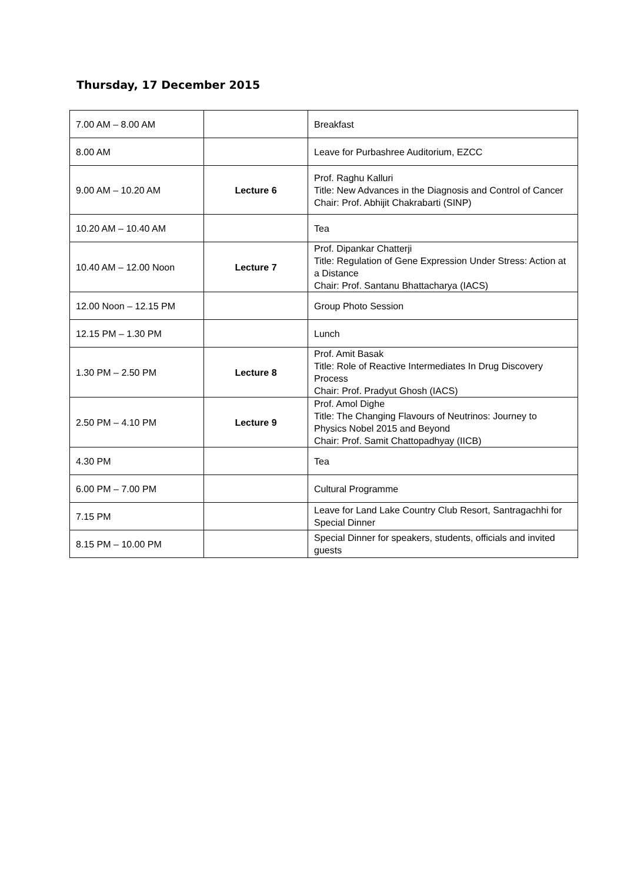Thursday, 17 December 2015
| 7.00 AM – 8.00 AM | | Breakfast |
| 8.00 AM | | Leave for Purbashree Auditorium, EZCC |
| 9.00 AM – 10.20 AM | Lecture 6 | Prof. Raghu Kalluri Title: New Advances in the Diagnosis and Control of Cancer Chair: Prof. Abhijit Chakrabarti (SINP) |
| 10.20 AM – 10.40 AM | | Tea |
| 10.40 AM – 12.00 Noon | Lecture 7 | Prof. Dipankar Chatterji Title: Regulation of Gene Expression Under Stress: Action at a Distance Chair: Prof. Santanu Bhattacharya (IACS) |
| 12.00 Noon – 12.15 PM | | Group Photo Session |
| 12.15 PM – 1.30 PM | | Lunch |
| 1.30 PM – 2.50 PM | Lecture 8 | Prof. Amit Basak Title: Role of Reactive Intermediates In Drug Discovery Process Chair: Prof. Pradyut Ghosh (IACS) |
| 2.50 PM – 4.10 PM | Lecture 9 | Prof. Amol Dighe Title: The Changing Flavours of Neutrinos: Journey to Physics Nobel 2015 and Beyond Chair: Prof. Samit Chattopadhyay (IICB) |
| 4.30 PM | | Tea |
| 6.00 PM – 7.00 PM | | Cultural Programme |
| 7.15 PM | | Leave for Land Lake Country Club Resort, Santragachhi for Special Dinner |
| 8.15 PM – 10.00 PM | | Special Dinner for speakers, students, officials and invited guests |